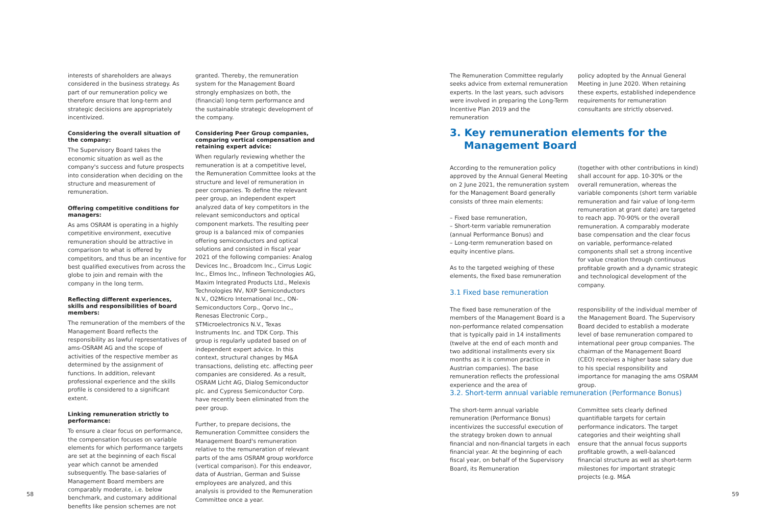interests of shareholders are always considered in the business strategy. As part of our remuneration policy we therefore ensure that long-term and strategic decisions are appropriately incentivized.
Considering the overall situation of the company:
The Supervisory Board takes the economic situation as well as the company's success and future prospects into consideration when deciding on the structure and measurement of remuneration.
Offering competitive conditions for managers:
As ams OSRAM is operating in a highly competitive environment, executive remuneration should be attractive in comparison to what is offered by competitors, and thus be an incentive for best qualified executives from across the globe to join and remain with the company in the long term.
Reflecting different experiences, skills and responsibilities of board members:
The remuneration of the members of the Management Board reflects the responsibility as lawful representatives of ams-OSRAM AG and the scope of activities of the respective member as determined by the assignment of functions. In addition, relevant professional experience and the skills profile is considered to a significant extent.
Linking remuneration strictly to performance:
To ensure a clear focus on performance, the compensation focuses on variable elements for which performance targets are set at the beginning of each fiscal year which cannot be amended subsequently. The base-salaries of Management Board members are comparably moderate, i.e. below benchmark, and customary additional benefits like pension schemes are not
granted. Thereby, the remuneration system for the Management Board strongly emphasizes on both, the (financial) long-term performance and the sustainable strategic development of the company.
Considering Peer Group companies, comparing vertical compensation and retaining expert advice:
When regularly reviewing whether the remuneration is at a competitive level, the Remuneration Committee looks at the structure and level of remuneration in peer companies. To define the relevant peer group, an independent expert analyzed data of key competitors in the relevant semiconductors and optical component markets. The resulting peer group is a balanced mix of companies offering semiconductors and optical solutions and consisted in fiscal year 2021 of the following companies: Analog Devices Inc., Broadcom Inc., Cirrus Logic Inc., Elmos Inc., Infineon Technologies AG, Maxim Integrated Products Ltd., Melexis Technologies NV, NXP Semiconductors N.V., O2Micro International Inc., ON-Semiconductors Corp., Qorvo Inc., Renesas Electronic Corp., STMicroelectronics N.V., Texas Instruments Inc. and TDK Corp. This group is regularly updated based on of independent expert advice. In this context, structural changes by M&A transactions, delisting etc. affecting peer companies are considered. As a result, OSRAM Licht AG, Dialog Semiconductor plc. and Cypress Semiconductor Corp. have recently been eliminated from the peer group.
Further, to prepare decisions, the Remuneration Committee considers the Management Board's remuneration relative to the remuneration of relevant parts of the ams OSRAM group workforce (vertical comparison). For this endeavor, data of Austrian, German and Suisse employees are analyzed, and this analysis is provided to the Remuneration Committee once a year.
The Remuneration Committee regularly seeks advice from external remuneration experts. In the last years, such advisors were involved in preparing the Long-Term Incentive Plan 2019 and the remuneration
policy adopted by the Annual General Meeting in June 2020. When retaining these experts, established independence requirements for remuneration consultants are strictly observed.
3. Key remuneration elements for the
Management Board
According to the remuneration policy approved by the Annual General Meeting on 2 June 2021, the remuneration system for the Management Board generally consists of three main elements:
– Fixed base remuneration,
– Short-term variable remuneration (annual Performance Bonus) and
– Long-term remuneration based on equity incentive plans.
As to the targeted weighing of these elements, the fixed base remuneration
(together with other contributions in kind) shall account for app. 10-30% or the overall remuneration, whereas the variable components (short term variable remuneration and fair value of long-term remuneration at grant date) are targeted to reach app. 70-90% or the overall remuneration. A comparably moderate base compensation and the clear focus on variable, performance-related components shall set a strong incentive for value creation through continuous profitable growth and a dynamic strategic and technological development of the company.
3.1 Fixed base remuneration
The fixed base remuneration of the members of the Management Board is a non-performance related compensation that is typically paid in 14 installments (twelve at the end of each month and two additional installments every six months as it is common practice in Austrian companies). The base remuneration reflects the professional experience and the area of
responsibility of the individual member of the Management Board. The Supervisory Board decided to establish a moderate level of base remuneration compared to international peer group companies. The chairman of the Management Board (CEO) receives a higher base salary due to his special responsibility and importance for managing the ams OSRAM group.
3.2. Short-term annual variable remuneration (Performance Bonus)
The short-term annual variable remuneration (Performance Bonus) incentivizes the successful execution of the strategy broken down to annual financial and non-financial targets in each financial year. At the beginning of each fiscal year, on behalf of the Supervisory Board, its Remuneration
Committee sets clearly defined quantifiable targets for certain performance indicators. The target categories and their weighting shall ensure that the annual focus supports profitable growth, a well-balanced financial structure as well as short-term milestones for important strategic projects (e.g. M&A
58 59